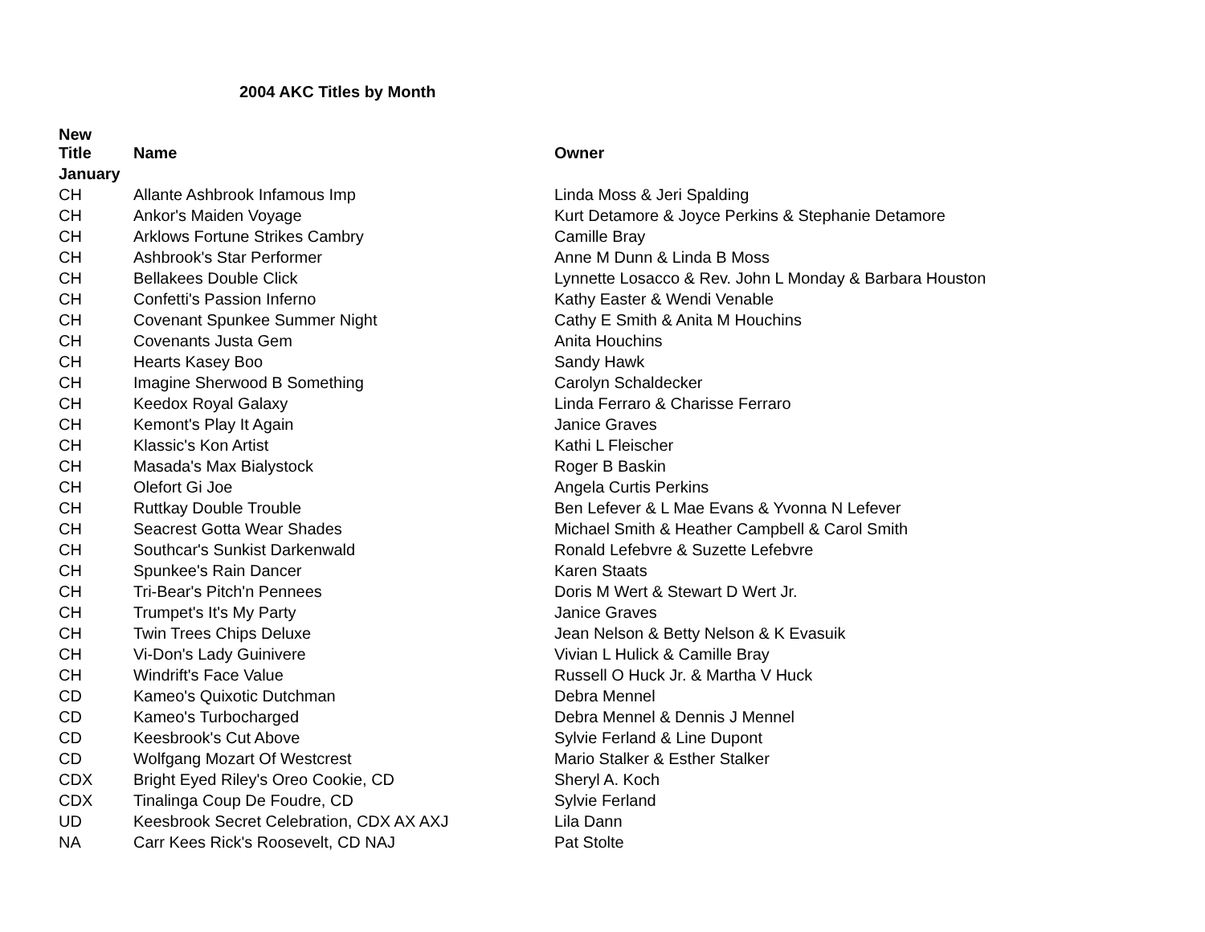2004 AKC Titles by Month
| New Title | Name | Owner |
| --- | --- | --- |
| January | | |
| CH | Allante Ashbrook Infamous Imp | Linda Moss & Jeri Spalding |
| CH | Ankor's Maiden Voyage | Kurt Detamore & Joyce Perkins & Stephanie Detamore |
| CH | Arklows Fortune Strikes Cambry | Camille Bray |
| CH | Ashbrook's Star Performer | Anne M Dunn & Linda B Moss |
| CH | Bellakees Double Click | Lynnette Losacco & Rev. John L Monday & Barbara Houston |
| CH | Confetti's Passion Inferno | Kathy Easter & Wendi Venable |
| CH | Covenant Spunkee Summer Night | Cathy E Smith & Anita M Houchins |
| CH | Covenants Justa Gem | Anita Houchins |
| CH | Hearts Kasey Boo | Sandy Hawk |
| CH | Imagine Sherwood B Something | Carolyn Schaldecker |
| CH | Keedox Royal Galaxy | Linda Ferraro & Charisse Ferraro |
| CH | Kemont's Play It Again | Janice Graves |
| CH | Klassic's Kon Artist | Kathi L Fleischer |
| CH | Masada's Max Bialystock | Roger B Baskin |
| CH | Olefort Gi Joe | Angela Curtis Perkins |
| CH | Ruttkay Double Trouble | Ben Lefever & L Mae Evans & Yvonna N Lefever |
| CH | Seacrest Gotta Wear Shades | Michael Smith & Heather Campbell & Carol Smith |
| CH | Southcar's Sunkist Darkenwald | Ronald Lefebvre & Suzette Lefebvre |
| CH | Spunkee's Rain Dancer | Karen Staats |
| CH | Tri-Bear's Pitch'n Pennees | Doris M Wert & Stewart D Wert Jr. |
| CH | Trumpet's It's My Party | Janice Graves |
| CH | Twin Trees Chips Deluxe | Jean Nelson & Betty Nelson & K Evasuik |
| CH | Vi-Don's Lady Guinivere | Vivian L Hulick & Camille Bray |
| CH | Windrift's Face Value | Russell O Huck Jr. & Martha V Huck |
| CD | Kameo's Quixotic Dutchman | Debra Mennel |
| CD | Kameo's Turbocharged | Debra Mennel & Dennis J Mennel |
| CD | Keesbrook's Cut Above | Sylvie Ferland & Line Dupont |
| CD | Wolfgang Mozart Of Westcrest | Mario Stalker & Esther Stalker |
| CDX | Bright Eyed Riley's Oreo Cookie, CD | Sheryl A. Koch |
| CDX | Tinalinga Coup De Foudre, CD | Sylvie Ferland |
| UD | Keesbrook Secret Celebration, CDX AX AXJ | Lila Dann |
| NA | Carr Kees Rick's Roosevelt, CD NAJ | Pat Stolte |